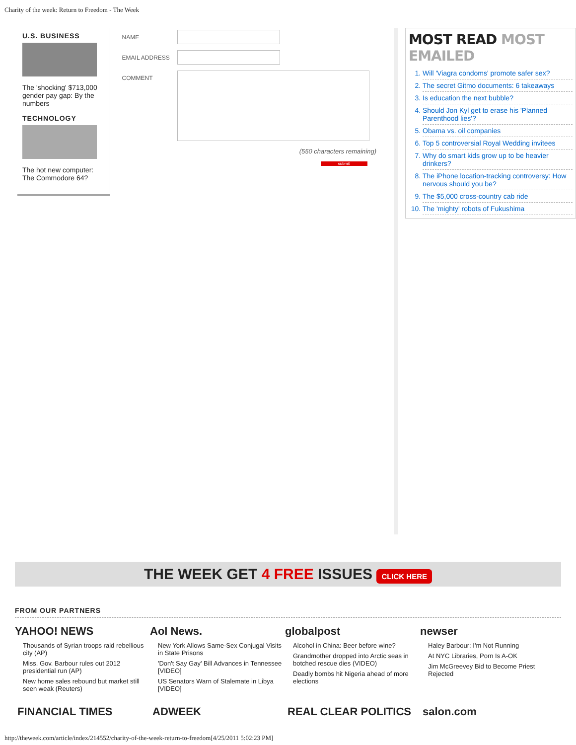Charity of the week: Return to Freedom - The Week
U.S. BUSINESS
The 'shocking' $713,000 gender pay gap: By the numbers
TECHNOLOGY
The hot new computer: The Commodore 64?
NAME
EMAIL ADDRESS
COMMENT
(550 characters remaining)
submit
MOST READ MOST EMAILED
1. Will 'Viagra condoms' promote safer sex?
2. The secret Gitmo documents: 6 takeaways
3. Is education the next bubble?
4. Should Jon Kyl get to erase his 'Planned Parenthood lies'?
5. Obama vs. oil companies
6. Top 5 controversial Royal Wedding invitees
7. Why do smart kids grow up to be heavier drinkers?
8. The iPhone location-tracking controversy: How nervous should you be?
9. The $5,000 cross-country cab ride
10. The 'mighty' robots of Fukushima
THE WEEK GET 4 FREE ISSUES CLICK HERE
FROM OUR PARTNERS
YAHOO! NEWS
Thousands of Syrian troops raid rebellious city (AP)
Miss. Gov. Barbour rules out 2012 presidential run (AP)
New home sales rebound but market still seen weak (Reuters)
Aol News.
New York Allows Same-Sex Conjugal Visits in State Prisons
'Don't Say Gay' Bill Advances in Tennessee [VIDEO]
US Senators Warn of Stalemate in Libya [VIDEO]
globalpost
Alcohol in China: Beer before wine?
Grandmother dropped into Arctic seas in botched rescue dies (VIDEO)
Deadly bombs hit Nigeria ahead of more elections
newser
Haley Barbour: I'm Not Running
At NYC Libraries, Porn Is A-OK
Jim McGreevey Bid to Become Priest Rejected
FINANCIAL TIMES ADWEEK REAL CLEAR POLITICS salon.com
http://theweek.com/article/index/214552/charity-of-the-week-return-to-freedom[4/25/2011 5:02:23 PM]